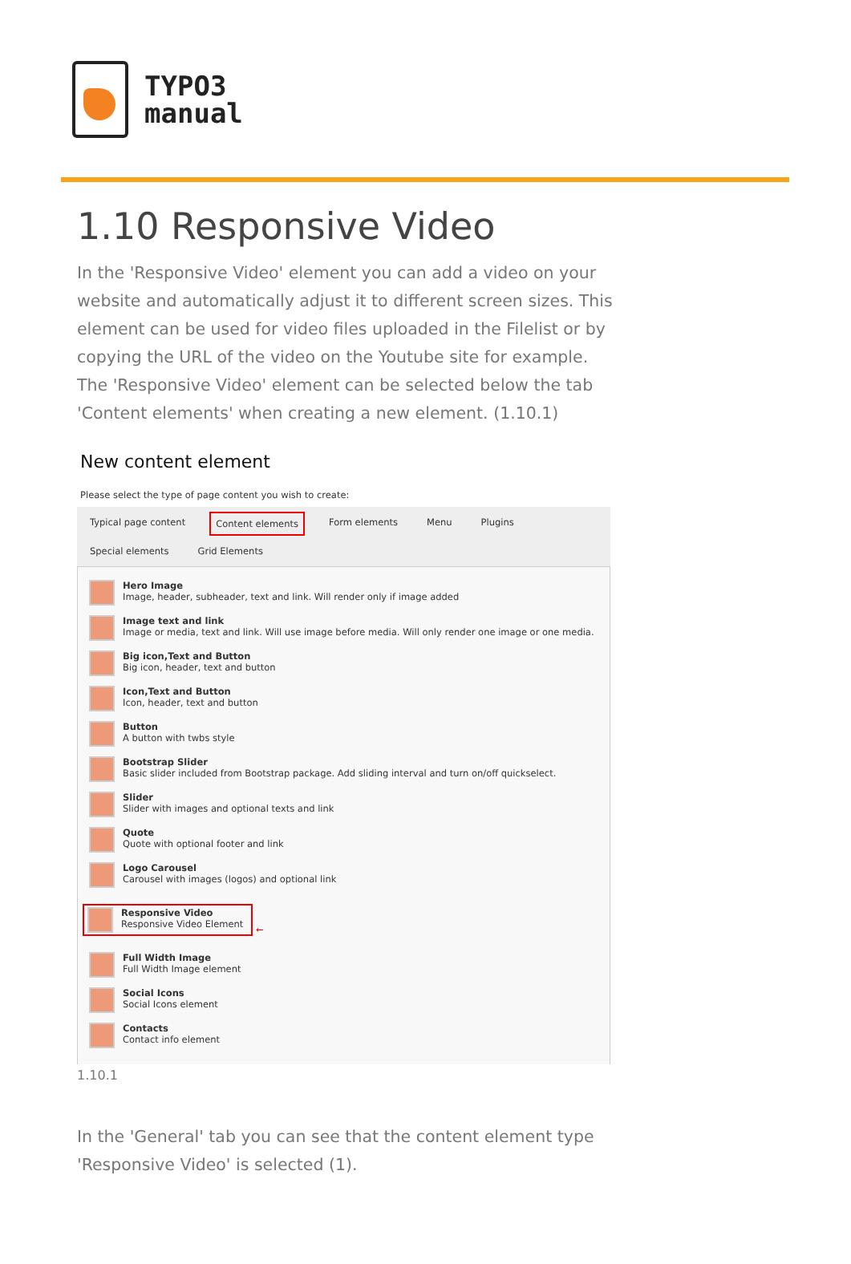TYPO3
manual
1.10 Responsive Video
In the 'Responsive Video' element you can add a video on your website and automatically adjust it to different screen sizes. This element can be used for video files uploaded in the Filelist or by copying the URL of the video on the Youtube site for example. The 'Responsive Video' element can be selected below the tab 'Content elements' when creating a new element. (1.10.1)
New content element
Please select the type of page content you wish to create:
Typical page content Content elements Form elements Menu Plugins Special elements Grid Elements
Hero Image
Image, header, subheader, text and link. Will render only if image added
Image text and link
Image or media, text and link. Will use image before media. Will only render one image or one media.
Big icon,Text and Button
Big icon, header, text and button
Icon,Text and Button
Icon, header, text and button
Button
A button with twbs style
Bootstrap Slider
Basic slider included from Bootstrap package. Add sliding interval and turn on/off quickselect.
Slider
Slider with images and optional texts and link
Quote
Quote with optional footer and link
Logo Carousel
Carousel with images (logos) and optional link
Responsive Video
Responsive Video Element
←
Full Width Image
Full Width Image element
Social Icons
Social Icons element
Contacts
Contact info element
1.10.1
In the 'General' tab you can see that the content element type 'Responsive Video' is selected (1).